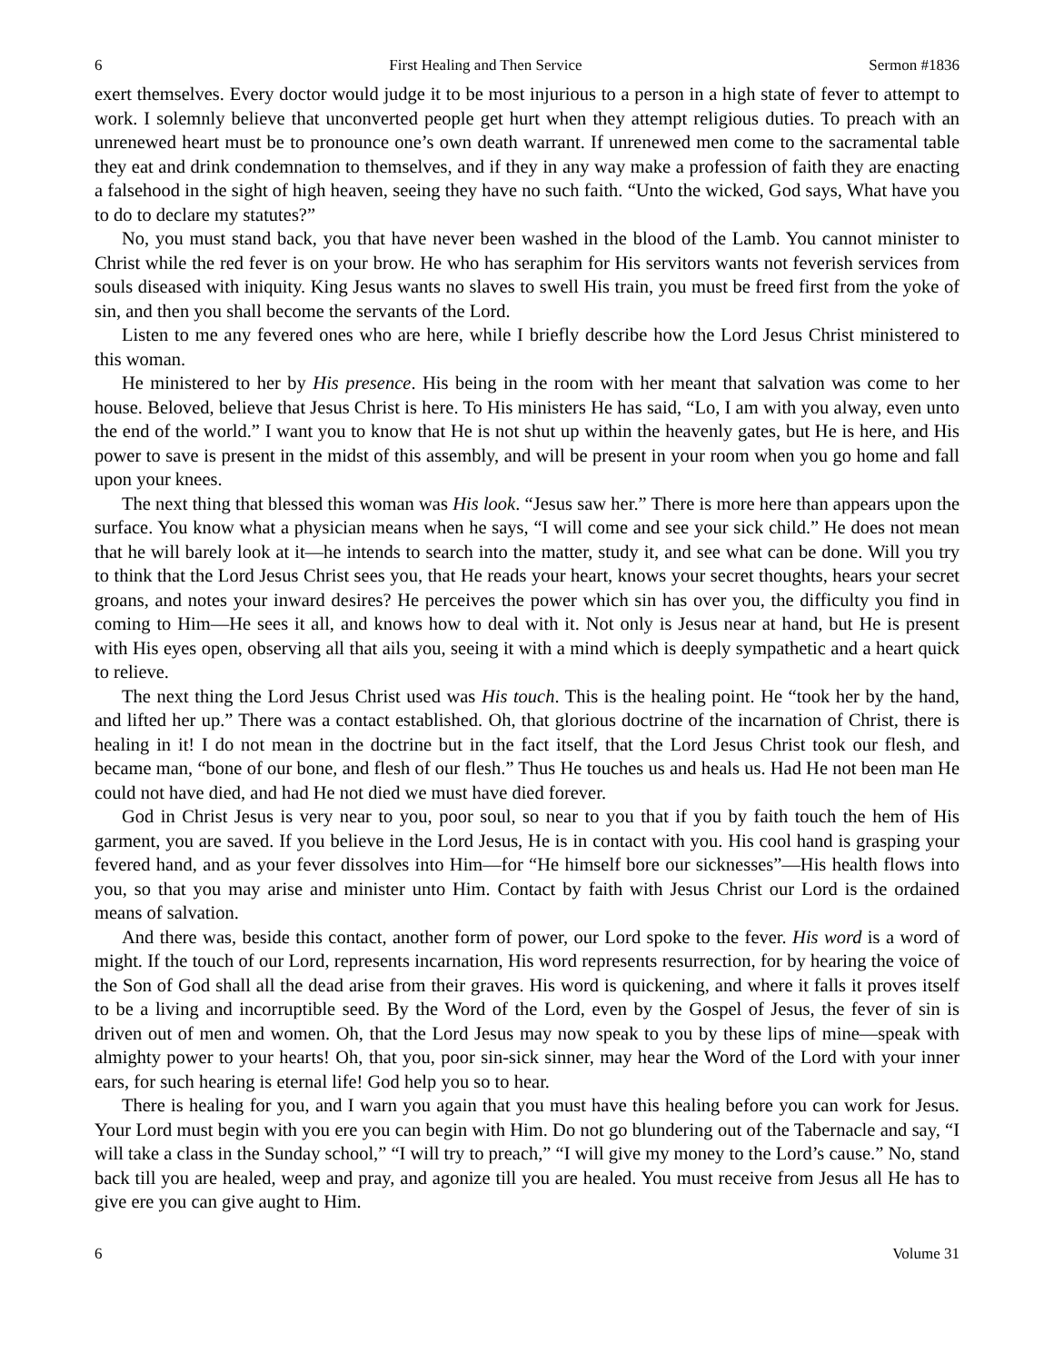6 First Healing and Then Service Sermon #1836
exert themselves. Every doctor would judge it to be most injurious to a person in a high state of fever to attempt to work. I solemnly believe that unconverted people get hurt when they attempt religious duties. To preach with an unrenewed heart must be to pronounce one’s own death warrant. If unrenewed men come to the sacramental table they eat and drink condemnation to themselves, and if they in any way make a profession of faith they are enacting a falsehood in the sight of high heaven, seeing they have no such faith. “Unto the wicked, God says, What have you to do to declare my statutes?”
No, you must stand back, you that have never been washed in the blood of the Lamb. You cannot minister to Christ while the red fever is on your brow. He who has seraphim for His servitors wants not feverish services from souls diseased with iniquity. King Jesus wants no slaves to swell His train, you must be freed first from the yoke of sin, and then you shall become the servants of the Lord.
Listen to me any fevered ones who are here, while I briefly describe how the Lord Jesus Christ ministered to this woman.
He ministered to her by His presence. His being in the room with her meant that salvation was come to her house. Beloved, believe that Jesus Christ is here. To His ministers He has said, “Lo, I am with you alway, even unto the end of the world.” I want you to know that He is not shut up within the heavenly gates, but He is here, and His power to save is present in the midst of this assembly, and will be present in your room when you go home and fall upon your knees.
The next thing that blessed this woman was His look. “Jesus saw her.” There is more here than appears upon the surface. You know what a physician means when he says, “I will come and see your sick child.” He does not mean that he will barely look at it—he intends to search into the matter, study it, and see what can be done. Will you try to think that the Lord Jesus Christ sees you, that He reads your heart, knows your secret thoughts, hears your secret groans, and notes your inward desires? He perceives the power which sin has over you, the difficulty you find in coming to Him—He sees it all, and knows how to deal with it. Not only is Jesus near at hand, but He is present with His eyes open, observing all that ails you, seeing it with a mind which is deeply sympathetic and a heart quick to relieve.
The next thing the Lord Jesus Christ used was His touch. This is the healing point. He “took her by the hand, and lifted her up.” There was a contact established. Oh, that glorious doctrine of the incarnation of Christ, there is healing in it! I do not mean in the doctrine but in the fact itself, that the Lord Jesus Christ took our flesh, and became man, “bone of our bone, and flesh of our flesh.” Thus He touches us and heals us. Had He not been man He could not have died, and had He not died we must have died forever.
God in Christ Jesus is very near to you, poor soul, so near to you that if you by faith touch the hem of His garment, you are saved. If you believe in the Lord Jesus, He is in contact with you. His cool hand is grasping your fevered hand, and as your fever dissolves into Him—for “He himself bore our sicknesses”—His health flows into you, so that you may arise and minister unto Him. Contact by faith with Jesus Christ our Lord is the ordained means of salvation.
And there was, beside this contact, another form of power, our Lord spoke to the fever. His word is a word of might. If the touch of our Lord, represents incarnation, His word represents resurrection, for by hearing the voice of the Son of God shall all the dead arise from their graves. His word is quickening, and where it falls it proves itself to be a living and incorruptible seed. By the Word of the Lord, even by the Gospel of Jesus, the fever of sin is driven out of men and women. Oh, that the Lord Jesus may now speak to you by these lips of mine—speak with almighty power to your hearts! Oh, that you, poor sin-sick sinner, may hear the Word of the Lord with your inner ears, for such hearing is eternal life! God help you so to hear.
There is healing for you, and I warn you again that you must have this healing before you can work for Jesus. Your Lord must begin with you ere you can begin with Him. Do not go blundering out of the Tabernacle and say, “I will take a class in the Sunday school,” “I will try to preach,” “I will give my money to the Lord’s cause.” No, stand back till you are healed, weep and pray, and agonize till you are healed. You must receive from Jesus all He has to give ere you can give aught to Him.
6 Volume 31